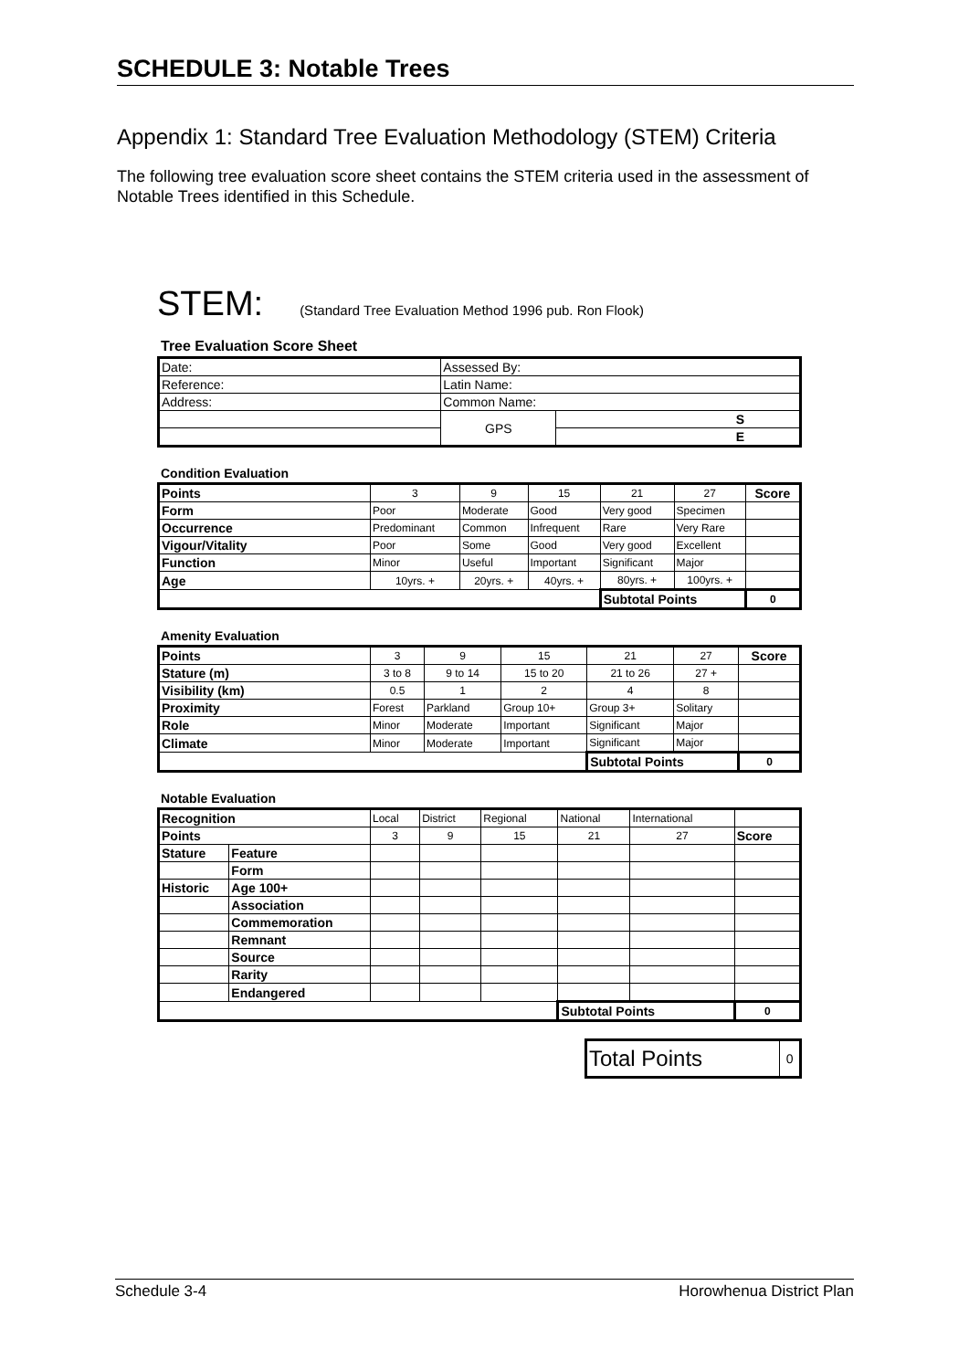SCHEDULE 3: Notable Trees
Appendix 1: Standard Tree Evaluation Methodology (STEM) Criteria
The following tree evaluation score sheet contains the STEM criteria used in the assessment of Notable Trees identified in this Schedule.
STEM: (Standard Tree Evaluation Method 1996 pub. Ron Flook)
Tree Evaluation Score Sheet
| Date: | Assessed By: | |
| Reference: | Latin Name: | |
| Address: | Common Name: | |
| | GPS | S |
| | | E |
Condition Evaluation
| Points | 3 | 9 | 15 | 21 | 27 | Score |
| Form | Poor | Moderate | Good | Very good | Specimen | |
| Occurrence | Predominant | Common | Infrequent | Rare | Very Rare | |
| Vigour/Vitality | Poor | Some | Good | Very good | Excellent | |
| Function | Minor | Useful | Important | Significant | Major | |
| Age | 10yrs. + | 20yrs. + | 40yrs. + | 80yrs. + | 100yrs. + | |
| | | | | Subtotal Points | | 0 |
Amenity Evaluation
| Points | 3 | 9 | 15 | 21 | 27 | Score |
| Stature (m) | 3 to 8 | 9 to 14 | 15 to 20 | 21 to 26 | 27 + | |
| Visibility (km) | 0.5 | 1 | 2 | 4 | 8 | |
| Proximity | Forest | Parkland | Group 10+ | Group 3+ | Solitary | |
| Role | Minor | Moderate | Important | Significant | Major | |
| Climate | Minor | Moderate | Important | Significant | Major | |
| | | | | Subtotal Points | | 0 |
Notable Evaluation
| Recognition | | Local | District | Regional | National | International | |
| Points | | 3 | 9 | 15 | 21 | 27 | Score |
| Stature | Feature | | | | | | |
| | Form | | | | | | |
| Historic | Age 100+ | | | | | | |
| | Association | | | | | | |
| | Commemoration | | | | | | |
| | Remnant | | | | | | |
| | Source | | | | | | |
| | Rarity | | | | | | |
| | Endangered | | | | | | |
| | | | | | Subtotal Points | | 0 |
| Total Points | 0 |
Schedule 3-4 Horowhenua District Plan